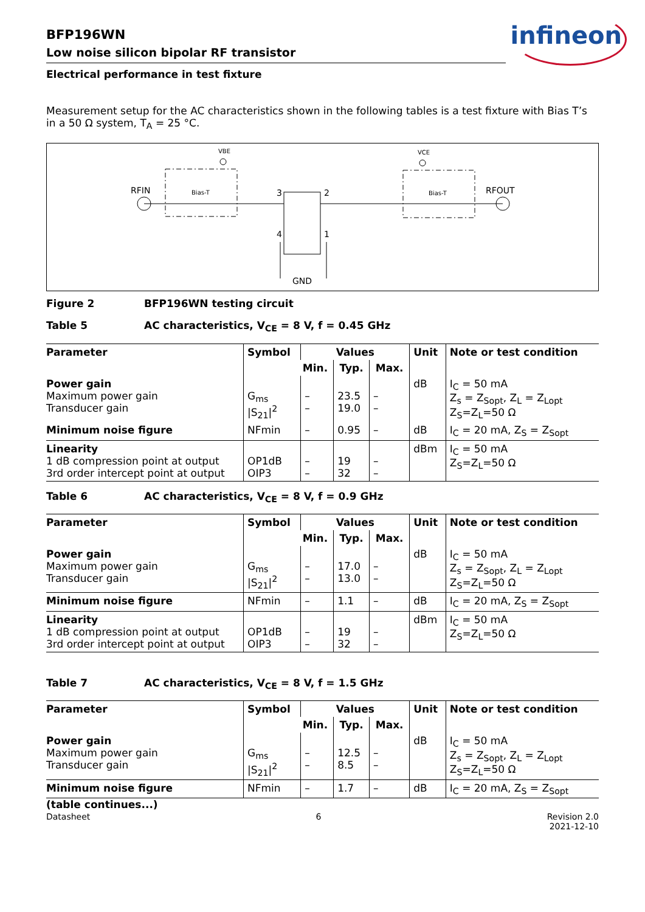infineon
BFP196WN
Low noise silicon bipolar RF transistor
Electrical performance in test fixture
Measurement setup for the AC characteristics shown in the following tables is a test fixture with Bias T’s in a 50 Ω system, T<sub>A</sub> = 25 °C.
RFIN
VBE
Bias-T
VCE
Bias-T
RFOUT
3
2
4
1
GND
Figure 2 BFP196WN testing circuit
Table 5 AC characteristics, V<sub>CE</sub> = 8 V, f = 0.45 GHz
| Parameter | Symbol | Values | | | Unit | Note or test condition |
| --- | --- | --- | --- | --- | --- | --- |
| | | Min. | Typ. | Max. | | |
| Power gain Maximum power gain Transducer gain | G<sub>ms</sub> /S<sub>21</sub>/<sup>2</sup> | – – | 23.5 19.0 | – – | dB | I<sub>C</sub> = 50 mA Z<sub>s</sub> = Z<sub>Sopt</sub>, Z<sub>L</sub> = Z<sub>Lopt</sub> Z<sub>S</sub>=Z<sub>L</sub>=50 Ω |
| Minimum noise figure | NFmin | – | 0.95 | – | dB | I<sub>C</sub> = 20 mA, Z<sub>S</sub> = Z<sub>Sopt</sub> |
| Linearity 1 dB compression point at output 3rd order intercept point at output | OP1dB OIP3 | – – | 19 32 | – – | dBm | I<sub>C</sub> = 50 mA Z<sub>S</sub>=Z<sub>L</sub>=50 Ω |
Table 6 AC characteristics, V<sub>CE</sub> = 8 V, f = 0.9 GHz
| Parameter | Symbol | Values | | | Unit | Note or test condition |
| --- | --- | --- | --- | --- | --- | --- |
| | | Min. | Typ. | Max. | | |
| Power gain Maximum power gain Transducer gain | G<sub>ms</sub> /S<sub>21</sub>/<sup>2</sup> | – – | 17.0 13.0 | – – | dB | I<sub>C</sub> = 50 mA Z<sub>s</sub> = Z<sub>Sopt</sub>, Z<sub>L</sub> = Z<sub>Lopt</sub> Z<sub>S</sub>=Z<sub>L</sub>=50 Ω |
| Minimum noise figure | NFmin | – | 1.1 | – | dB | I<sub>C</sub> = 20 mA, Z<sub>S</sub> = Z<sub>Sopt</sub> |
| Linearity 1 dB compression point at output 3rd order intercept point at output | OP1dB OIP3 | – – | 19 32 | – – | dBm | I<sub>C</sub> = 50 mA Z<sub>S</sub>=Z<sub>L</sub>=50 Ω |
Table 7 AC characteristics, V<sub>CE</sub> = 8 V, f = 1.5 GHz
| Parameter | Symbol | Values | | | Unit | Note or test condition |
| --- | --- | --- | --- | --- | --- | --- |
| | | Min. | Typ. | Max. | | |
| Power gain Maximum power gain Transducer gain | G<sub>ms</sub> /S<sub>21</sub>/<sup>2</sup> | – – | 12.5 8.5 | – – | dB | I<sub>C</sub> = 50 mA Z<sub>s</sub> = Z<sub>Sopt</sub>, Z<sub>L</sub> = Z<sub>Lopt</sub> Z<sub>S</sub>=Z<sub>L</sub>=50 Ω |
| Minimum noise figure | NFmin | – | 1.7 | – | dB | I<sub>C</sub> = 20 mA, Z<sub>S</sub> = Z<sub>Sopt</sub> |
(table continues...)
Datasheet 6 Revision 2.0
2021-12-10